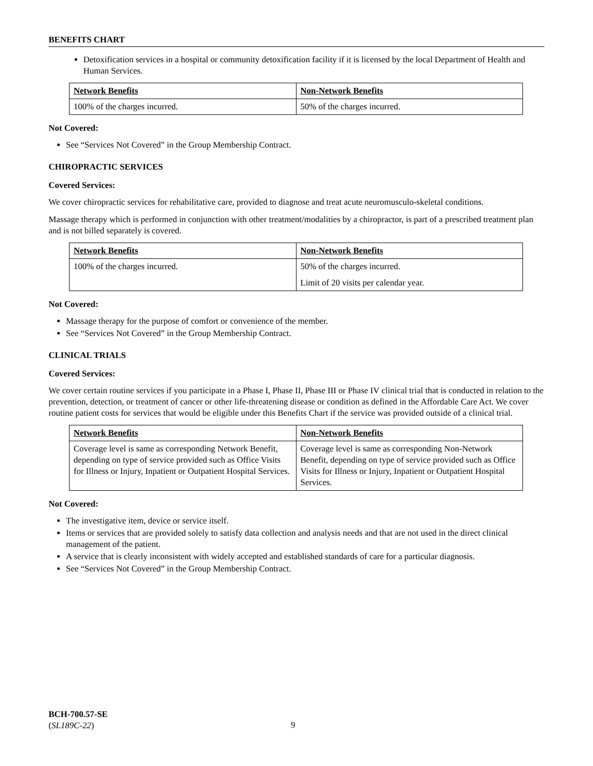BENEFITS CHART
Detoxification services in a hospital or community detoxification facility if it is licensed by the local Department of Health and Human Services.
| Network Benefits | Non-Network Benefits |
| --- | --- |
| 100% of the charges incurred. | 50% of the charges incurred. |
Not Covered:
See “Services Not Covered” in the Group Membership Contract.
CHIROPRACTIC SERVICES
Covered Services:
We cover chiropractic services for rehabilitative care, provided to diagnose and treat acute neuromusculo-skeletal conditions.
Massage therapy which is performed in conjunction with other treatment/modalities by a chiropractor, is part of a prescribed treatment plan and is not billed separately is covered.
| Network Benefits | Non-Network Benefits |
| --- | --- |
| 100% of the charges incurred. | 50% of the charges incurred. Limit of 20 visits per calendar year. |
Not Covered:
Massage therapy for the purpose of comfort or convenience of the member.
See “Services Not Covered” in the Group Membership Contract.
CLINICAL TRIALS
Covered Services:
We cover certain routine services if you participate in a Phase I, Phase II, Phase III or Phase IV clinical trial that is conducted in relation to the prevention, detection, or treatment of cancer or other life-threatening disease or condition as defined in the Affordable Care Act. We cover routine patient costs for services that would be eligible under this Benefits Chart if the service was provided outside of a clinical trial.
| Network Benefits | Non-Network Benefits |
| --- | --- |
| Coverage level is same as corresponding Network Benefit, depending on type of service provided such as Office Visits for Illness or Injury, Inpatient or Outpatient Hospital Services. | Coverage level is same as corresponding Non-Network Benefit, depending on type of service provided such as Office Visits for Illness or Injury, Inpatient or Outpatient Hospital Services. |
Not Covered:
The investigative item, device or service itself.
Items or services that are provided solely to satisfy data collection and analysis needs and that are not used in the direct clinical management of the patient.
A service that is clearly inconsistent with widely accepted and established standards of care for a particular diagnosis.
See “Services Not Covered” in the Group Membership Contract.
BCH-700.57-SE
(SL189C-22)
9